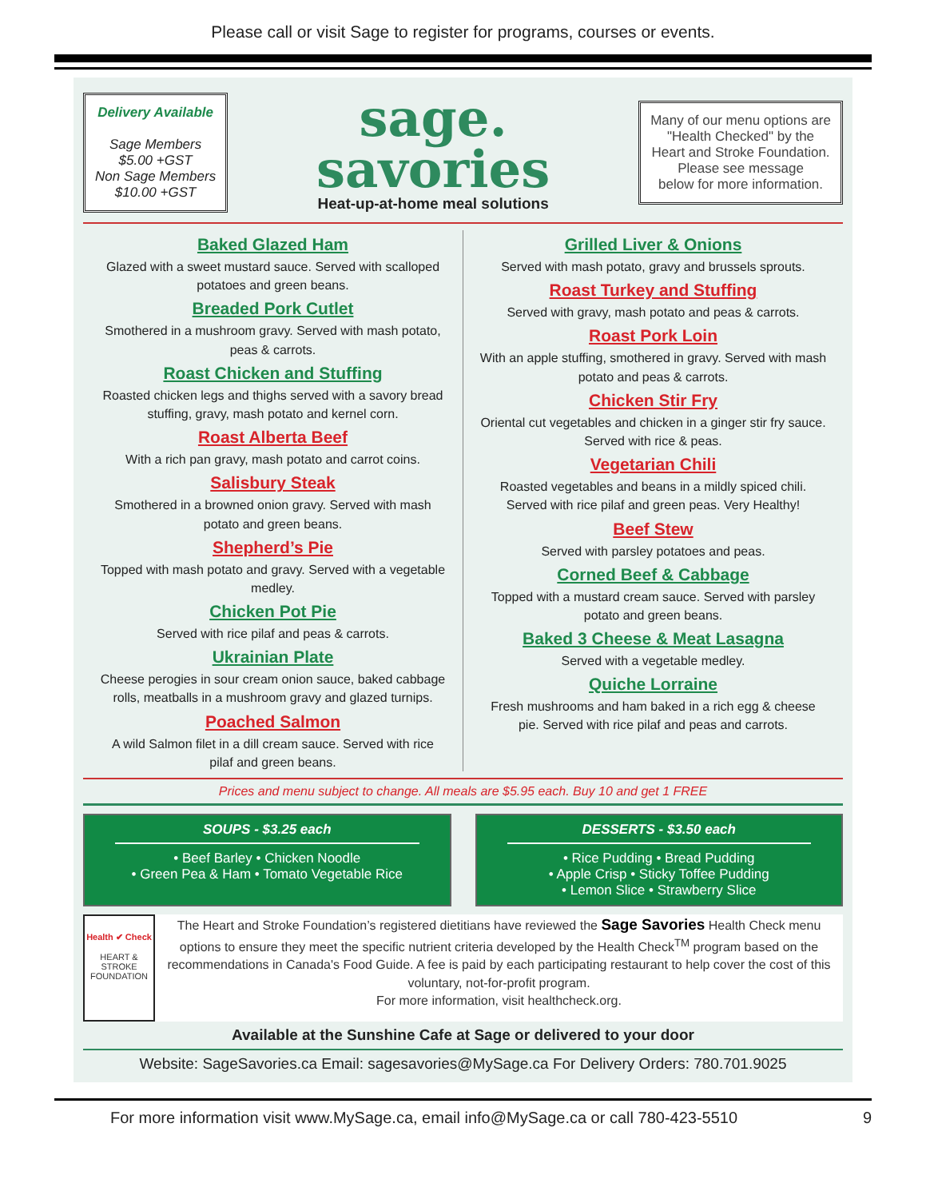Please call or visit Sage to register for programs, courses or events.
Delivery Available
Sage Members
$5.00 +GST
Non Sage Members
$10.00 +GST
sage.
savories
Heat-up-at-home meal solutions
Many of our menu options are
"Health Checked" by the
Heart and Stroke Foundation.
Please see message
below for more information.
Baked Glazed Ham
Glazed with a sweet mustard sauce. Served with scalloped potatoes and green beans.
Breaded Pork Cutlet
Smothered in a mushroom gravy. Served with mash potato, peas & carrots.
Roast Chicken and Stuffing
Roasted chicken legs and thighs served with a savory bread stuffing, gravy, mash potato and kernel corn.
Roast Alberta Beef
With a rich pan gravy, mash potato and carrot coins.
Salisbury Steak
Smothered in a browned onion gravy. Served with mash potato and green beans.
Shepherd’s Pie
Topped with mash potato and gravy. Served with a vegetable medley.
Chicken Pot Pie
Served with rice pilaf and peas & carrots.
Ukrainian Plate
Cheese perogies in sour cream onion sauce, baked cabbage rolls, meatballs in a mushroom gravy and glazed turnips.
Poached Salmon
A wild Salmon filet in a dill cream sauce. Served with rice pilaf and green beans.
Grilled Liver & Onions
Served with mash potato, gravy and brussels sprouts.
Roast Turkey and Stuffing
Served with gravy, mash potato and peas & carrots.
Roast Pork Loin
With an apple stuffing, smothered in gravy. Served with mash potato and peas & carrots.
Chicken Stir Fry
Oriental cut vegetables and chicken in a ginger stir fry sauce. Served with rice & peas.
Vegetarian Chili
Roasted vegetables and beans in a mildly spiced chili. Served with rice pilaf and green peas. Very Healthy!
Beef Stew
Served with parsley potatoes and peas.
Corned Beef & Cabbage
Topped with a mustard cream sauce. Served with parsley potato and green beans.
Baked 3 Cheese & Meat Lasagna
Served with a vegetable medley.
Quiche Lorraine
Fresh mushrooms and ham baked in a rich egg & cheese pie. Served with rice pilaf and peas and carrots.
Prices and menu subject to change. All meals are $5.95 each. Buy 10 and get 1 FREE
SOUPS - $3.25 each
• Beef Barley • Chicken Noodle
• Green Pea & Ham • Tomato Vegetable Rice
DESSERTS - $3.50 each
• Rice Pudding • Bread Pudding
• Apple Crisp • Sticky Toffee Pudding
• Lemon Slice • Strawberry Slice
Health ✔ Check
HEART & STROKE FOUNDATION
The Heart and Stroke Foundation’s registered dietitians have reviewed the Sage Savories Health Check menu options to ensure they meet the specific nutrient criteria developed by the Health Check<sup>TM</sup> program based on the recommendations in Canada's Food Guide. A fee is paid by each participating restaurant to help cover the cost of this voluntary, not-for-profit program.
For more information, visit healthcheck.org.
Available at the Sunshine Cafe at Sage or delivered to your door
Website: SageSavories.ca Email: sagesavories@MySage.ca For Delivery Orders: 780.701.9025
For more information visit www.MySage.ca, email info@MySage.ca or call 780-423-5510 9